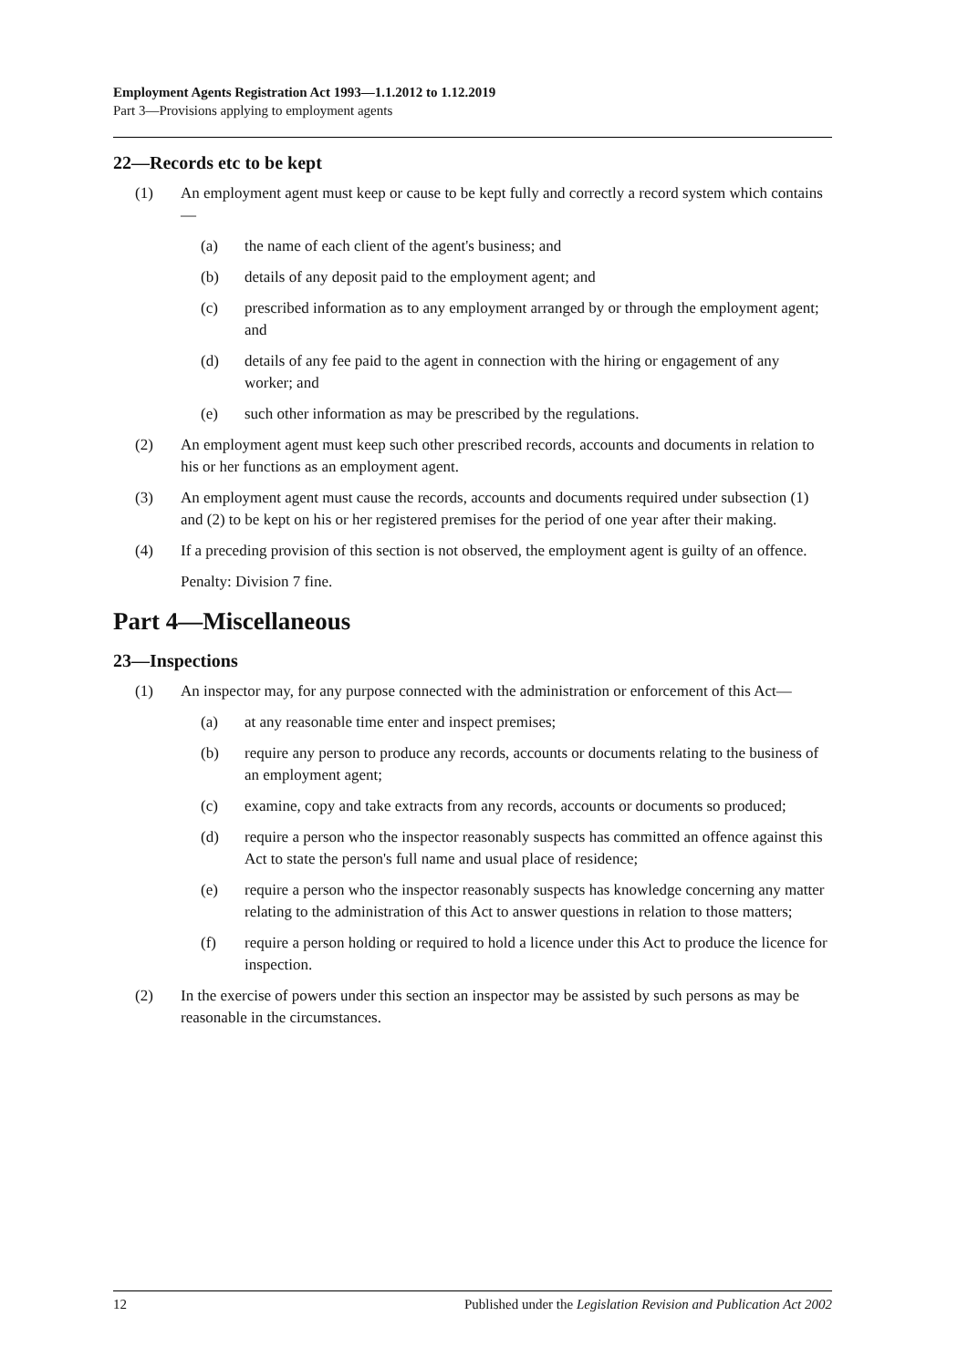Employment Agents Registration Act 1993—1.1.2012 to 1.12.2019
Part 3—Provisions applying to employment agents
22—Records etc to be kept
(1) An employment agent must keep or cause to be kept fully and correctly a record system which contains—
(a) the name of each client of the agent's business; and
(b) details of any deposit paid to the employment agent; and
(c) prescribed information as to any employment arranged by or through the employment agent; and
(d) details of any fee paid to the agent in connection with the hiring or engagement of any worker; and
(e) such other information as may be prescribed by the regulations.
(2) An employment agent must keep such other prescribed records, accounts and documents in relation to his or her functions as an employment agent.
(3) An employment agent must cause the records, accounts and documents required under subsection (1) and (2) to be kept on his or her registered premises for the period of one year after their making.
(4) If a preceding provision of this section is not observed, the employment agent is guilty of an offence.
Penalty: Division 7 fine.
Part 4—Miscellaneous
23—Inspections
(1) An inspector may, for any purpose connected with the administration or enforcement of this Act—
(a) at any reasonable time enter and inspect premises;
(b) require any person to produce any records, accounts or documents relating to the business of an employment agent;
(c) examine, copy and take extracts from any records, accounts or documents so produced;
(d) require a person who the inspector reasonably suspects has committed an offence against this Act to state the person's full name and usual place of residence;
(e) require a person who the inspector reasonably suspects has knowledge concerning any matter relating to the administration of this Act to answer questions in relation to those matters;
(f) require a person holding or required to hold a licence under this Act to produce the licence for inspection.
(2) In the exercise of powers under this section an inspector may be assisted by such persons as may be reasonable in the circumstances.
12 Published under the Legislation Revision and Publication Act 2002